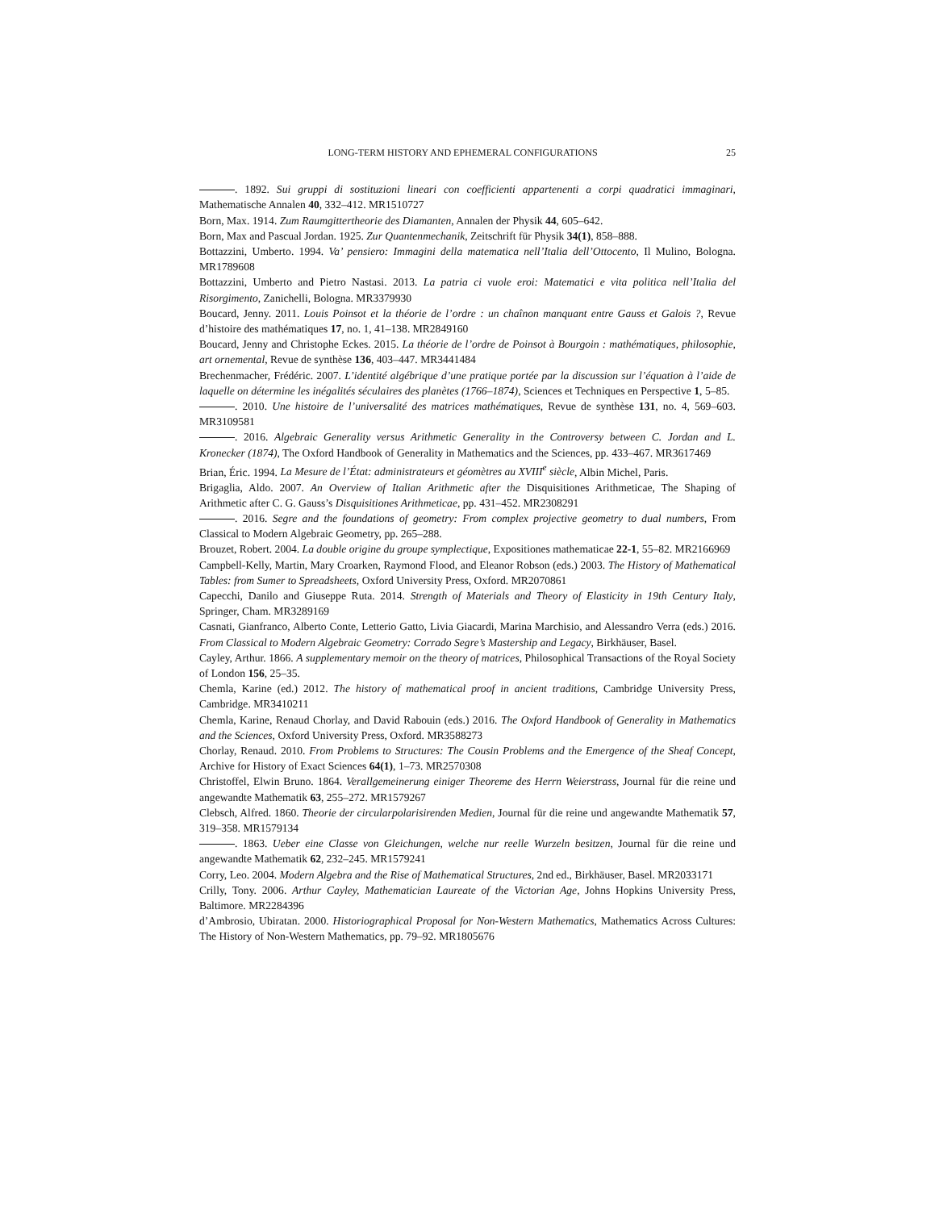LONG-TERM HISTORY AND EPHEMERAL CONFIGURATIONS 25
. 1892. Sui gruppi di sostituzioni lineari con coefficienti appartenenti a corpi quadratici immaginari, Mathematische Annalen 40, 332–412. MR1510727
Born, Max. 1914. Zum Raumgittertheorie des Diamanten, Annalen der Physik 44, 605–642.
Born, Max and Pascual Jordan. 1925. Zur Quantenmechanik, Zeitschrift für Physik 34(1), 858–888.
Bottazzini, Umberto. 1994. Va’ pensiero: Immagini della matematica nell’Italia dell’Ottocento, Il Mulino, Bologna. MR1789608
Bottazzini, Umberto and Pietro Nastasi. 2013. La patria ci vuole eroi: Matematici e vita politica nell’Italia del Risorgimento, Zanichelli, Bologna. MR3379930
Boucard, Jenny. 2011. Louis Poinsot et la théorie de l’ordre : un chaînon manquant entre Gauss et Galois ?, Revue d’histoire des mathématiques 17, no. 1, 41–138. MR2849160
Boucard, Jenny and Christophe Eckes. 2015. La théorie de l’ordre de Poinsot à Bourgoin : mathématiques, philosophie, art ornemental, Revue de synthèse 136, 403–447. MR3441484
Brechenmacher, Frédéric. 2007. L’identité algébrique d’une pratique portée par la discussion sur l’équation à l’aide de laquelle on détermine les inégalités séculaires des planètes (1766–1874), Sciences et Techniques en Perspective 1, 5–85.
. 2010. Une histoire de l’universalité des matrices mathématiques, Revue de synthèse 131, no. 4, 569–603. MR3109581
. 2016. Algebraic Generality versus Arithmetic Generality in the Controversy between C. Jordan and L. Kronecker (1874), The Oxford Handbook of Generality in Mathematics and the Sciences, pp. 433–467. MR3617469
Brian, Éric. 1994. La Mesure de l’État: administrateurs et géomètres au XVIII<sup>e</sup> siècle, Albin Michel, Paris.
Brigaglia, Aldo. 2007. An Overview of Italian Arithmetic after the Disquisitiones Arithmeticae, The Shaping of Arithmetic after C. G. Gauss’s Disquisitiones Arithmeticae, pp. 431–452. MR2308291
. 2016. Segre and the foundations of geometry: From complex projective geometry to dual numbers, From Classical to Modern Algebraic Geometry, pp. 265–288.
Brouzet, Robert. 2004. La double origine du groupe symplectique, Expositiones mathematicae 22-1, 55–82. MR2166969
Campbell-Kelly, Martin, Mary Croarken, Raymond Flood, and Eleanor Robson (eds.) 2003. The History of Mathematical Tables: from Sumer to Spreadsheets, Oxford University Press, Oxford. MR2070861
Capecchi, Danilo and Giuseppe Ruta. 2014. Strength of Materials and Theory of Elasticity in 19th Century Italy, Springer, Cham. MR3289169
Casnati, Gianfranco, Alberto Conte, Letterio Gatto, Livia Giacardi, Marina Marchisio, and Alessandro Verra (eds.) 2016. From Classical to Modern Algebraic Geometry: Corrado Segre’s Mastership and Legacy, Birkhäuser, Basel.
Cayley, Arthur. 1866. A supplementary memoir on the theory of matrices, Philosophical Transactions of the Royal Society of London 156, 25–35.
Chemla, Karine (ed.) 2012. The history of mathematical proof in ancient traditions, Cambridge University Press, Cambridge. MR3410211
Chemla, Karine, Renaud Chorlay, and David Rabouin (eds.) 2016. The Oxford Handbook of Generality in Mathematics and the Sciences, Oxford University Press, Oxford. MR3588273
Chorlay, Renaud. 2010. From Problems to Structures: The Cousin Problems and the Emergence of the Sheaf Concept, Archive for History of Exact Sciences 64(1), 1–73. MR2570308
Christoffel, Elwin Bruno. 1864. Verallgemeinerung einiger Theoreme des Herrn Weierstrass, Journal für die reine und angewandte Mathematik 63, 255–272. MR1579267
Clebsch, Alfred. 1860. Theorie der circularpolarisirenden Medien, Journal für die reine und angewandte Mathematik 57, 319–358. MR1579134
. 1863. Ueber eine Classe von Gleichungen, welche nur reelle Wurzeln besitzen, Journal für die reine und angewandte Mathematik 62, 232–245. MR1579241
Corry, Leo. 2004. Modern Algebra and the Rise of Mathematical Structures, 2nd ed., Birkhäuser, Basel. MR2033171
Crilly, Tony. 2006. Arthur Cayley, Mathematician Laureate of the Victorian Age, Johns Hopkins University Press, Baltimore. MR2284396
d’Ambrosio, Ubiratan. 2000. Historiographical Proposal for Non-Western Mathematics, Mathematics Across Cultures: The History of Non-Western Mathematics, pp. 79–92. MR1805676